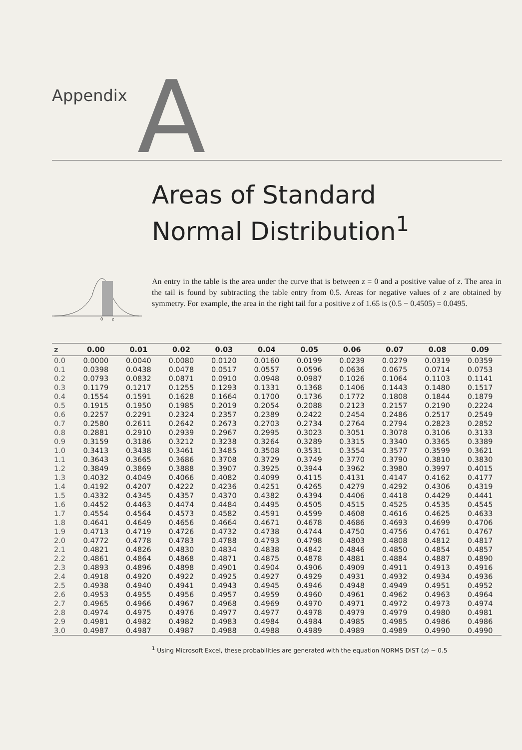Appendix
A
Areas of Standard
Normal Distribution<sup>1</sup>
0
z
An entry in the table is the area under the curve that is between z = 0 and a positive value of z. The area in the tail is found by subtracting the table entry from 0.5. Areas for negative values of z are obtained by symmetry. For example, the area in the right tail for a positive z of 1.65 is (0.5 − 0.4505) = 0.0495.
| z | 0.00 | 0.01 | 0.02 | 0.03 | 0.04 | 0.05 | 0.06 | 0.07 | 0.08 | 0.09 |
| --- | --- | --- | --- | --- | --- | --- | --- | --- | --- | --- |
| 0.0 | 0.0000 | 0.0040 | 0.0080 | 0.0120 | 0.0160 | 0.0199 | 0.0239 | 0.0279 | 0.0319 | 0.0359 |
| 0.1 | 0.0398 | 0.0438 | 0.0478 | 0.0517 | 0.0557 | 0.0596 | 0.0636 | 0.0675 | 0.0714 | 0.0753 |
| 0.2 | 0.0793 | 0.0832 | 0.0871 | 0.0910 | 0.0948 | 0.0987 | 0.1026 | 0.1064 | 0.1103 | 0.1141 |
| 0.3 | 0.1179 | 0.1217 | 0.1255 | 0.1293 | 0.1331 | 0.1368 | 0.1406 | 0.1443 | 0.1480 | 0.1517 |
| 0.4 | 0.1554 | 0.1591 | 0.1628 | 0.1664 | 0.1700 | 0.1736 | 0.1772 | 0.1808 | 0.1844 | 0.1879 |
| 0.5 | 0.1915 | 0.1950 | 0.1985 | 0.2019 | 0.2054 | 0.2088 | 0.2123 | 0.2157 | 0.2190 | 0.2224 |
| 0.6 | 0.2257 | 0.2291 | 0.2324 | 0.2357 | 0.2389 | 0.2422 | 0.2454 | 0.2486 | 0.2517 | 0.2549 |
| 0.7 | 0.2580 | 0.2611 | 0.2642 | 0.2673 | 0.2703 | 0.2734 | 0.2764 | 0.2794 | 0.2823 | 0.2852 |
| 0.8 | 0.2881 | 0.2910 | 0.2939 | 0.2967 | 0.2995 | 0.3023 | 0.3051 | 0.3078 | 0.3106 | 0.3133 |
| 0.9 | 0.3159 | 0.3186 | 0.3212 | 0.3238 | 0.3264 | 0.3289 | 0.3315 | 0.3340 | 0.3365 | 0.3389 |
| 1.0 | 0.3413 | 0.3438 | 0.3461 | 0.3485 | 0.3508 | 0.3531 | 0.3554 | 0.3577 | 0.3599 | 0.3621 |
| 1.1 | 0.3643 | 0.3665 | 0.3686 | 0.3708 | 0.3729 | 0.3749 | 0.3770 | 0.3790 | 0.3810 | 0.3830 |
| 1.2 | 0.3849 | 0.3869 | 0.3888 | 0.3907 | 0.3925 | 0.3944 | 0.3962 | 0.3980 | 0.3997 | 0.4015 |
| 1.3 | 0.4032 | 0.4049 | 0.4066 | 0.4082 | 0.4099 | 0.4115 | 0.4131 | 0.4147 | 0.4162 | 0.4177 |
| 1.4 | 0.4192 | 0.4207 | 0.4222 | 0.4236 | 0.4251 | 0.4265 | 0.4279 | 0.4292 | 0.4306 | 0.4319 |
| 1.5 | 0.4332 | 0.4345 | 0.4357 | 0.4370 | 0.4382 | 0.4394 | 0.4406 | 0.4418 | 0.4429 | 0.4441 |
| 1.6 | 0.4452 | 0.4463 | 0.4474 | 0.4484 | 0.4495 | 0.4505 | 0.4515 | 0.4525 | 0.4535 | 0.4545 |
| 1.7 | 0.4554 | 0.4564 | 0.4573 | 0.4582 | 0.4591 | 0.4599 | 0.4608 | 0.4616 | 0.4625 | 0.4633 |
| 1.8 | 0.4641 | 0.4649 | 0.4656 | 0.4664 | 0.4671 | 0.4678 | 0.4686 | 0.4693 | 0.4699 | 0.4706 |
| 1.9 | 0.4713 | 0.4719 | 0.4726 | 0.4732 | 0.4738 | 0.4744 | 0.4750 | 0.4756 | 0.4761 | 0.4767 |
| 2.0 | 0.4772 | 0.4778 | 0.4783 | 0.4788 | 0.4793 | 0.4798 | 0.4803 | 0.4808 | 0.4812 | 0.4817 |
| 2.1 | 0.4821 | 0.4826 | 0.4830 | 0.4834 | 0.4838 | 0.4842 | 0.4846 | 0.4850 | 0.4854 | 0.4857 |
| 2.2 | 0.4861 | 0.4864 | 0.4868 | 0.4871 | 0.4875 | 0.4878 | 0.4881 | 0.4884 | 0.4887 | 0.4890 |
| 2.3 | 0.4893 | 0.4896 | 0.4898 | 0.4901 | 0.4904 | 0.4906 | 0.4909 | 0.4911 | 0.4913 | 0.4916 |
| 2.4 | 0.4918 | 0.4920 | 0.4922 | 0.4925 | 0.4927 | 0.4929 | 0.4931 | 0.4932 | 0.4934 | 0.4936 |
| 2.5 | 0.4938 | 0.4940 | 0.4941 | 0.4943 | 0.4945 | 0.4946 | 0.4948 | 0.4949 | 0.4951 | 0.4952 |
| 2.6 | 0.4953 | 0.4955 | 0.4956 | 0.4957 | 0.4959 | 0.4960 | 0.4961 | 0.4962 | 0.4963 | 0.4964 |
| 2.7 | 0.4965 | 0.4966 | 0.4967 | 0.4968 | 0.4969 | 0.4970 | 0.4971 | 0.4972 | 0.4973 | 0.4974 |
| 2.8 | 0.4974 | 0.4975 | 0.4976 | 0.4977 | 0.4977 | 0.4978 | 0.4979 | 0.4979 | 0.4980 | 0.4981 |
| 2.9 | 0.4981 | 0.4982 | 0.4982 | 0.4983 | 0.4984 | 0.4984 | 0.4985 | 0.4985 | 0.4986 | 0.4986 |
| 3.0 | 0.4987 | 0.4987 | 0.4987 | 0.4988 | 0.4988 | 0.4989 | 0.4989 | 0.4989 | 0.4990 | 0.4990 |
<sup>1</sup> Using Microsoft Excel, these probabilities are generated with the equation NORMS DIST (z) − 0.5